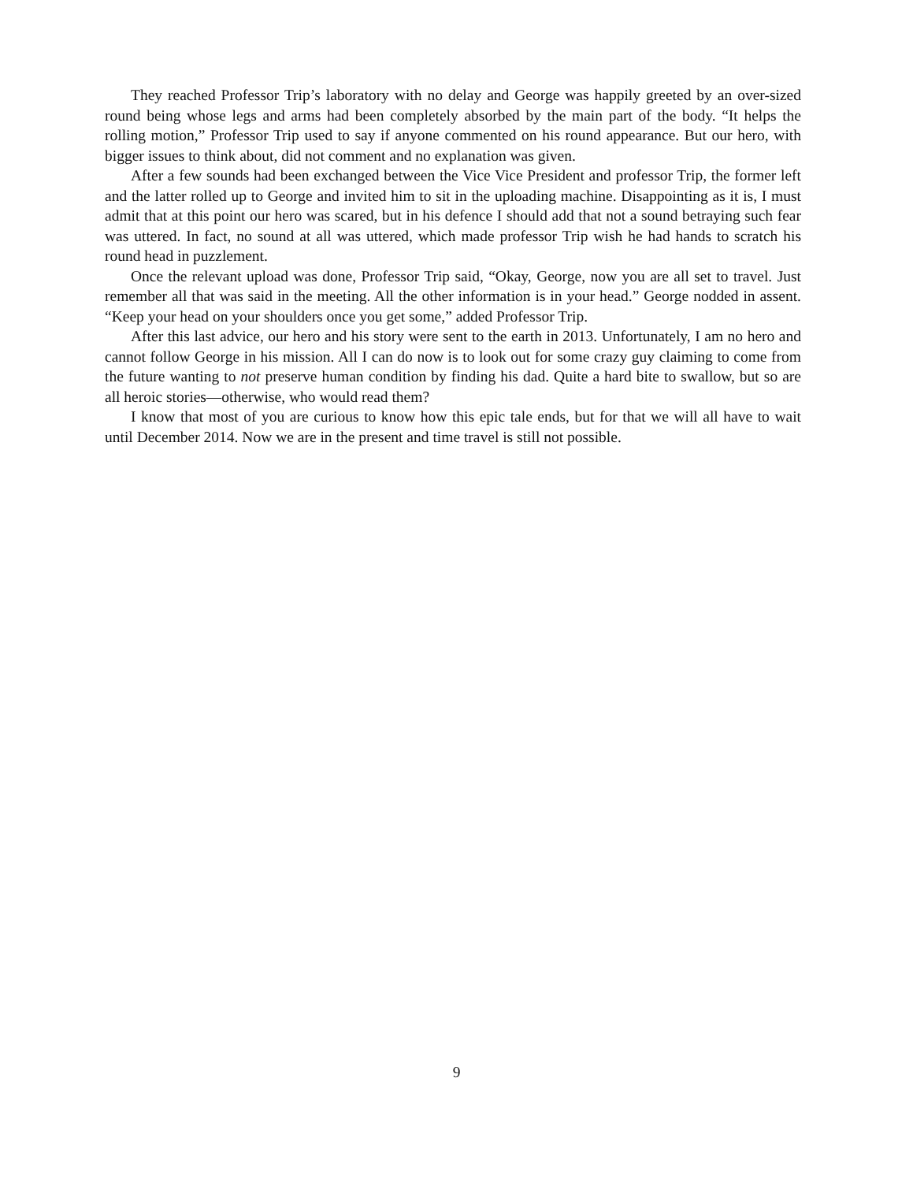They reached Professor Trip’s laboratory with no delay and George was happily greeted by an over-sized round being whose legs and arms had been completely absorbed by the main part of the body. “It helps the rolling motion,” Professor Trip used to say if anyone commented on his round appearance. But our hero, with bigger issues to think about, did not comment and no explanation was given.
After a few sounds had been exchanged between the Vice Vice President and professor Trip, the former left and the latter rolled up to George and invited him to sit in the uploading machine. Disappointing as it is, I must admit that at this point our hero was scared, but in his defence I should add that not a sound betraying such fear was uttered. In fact, no sound at all was uttered, which made professor Trip wish he had hands to scratch his round head in puzzlement.
Once the relevant upload was done, Professor Trip said, “Okay, George, now you are all set to travel. Just remember all that was said in the meeting. All the other information is in your head.” George nodded in assent. “Keep your head on your shoulders once you get some,” added Professor Trip.
After this last advice, our hero and his story were sent to the earth in 2013. Unfortunately, I am no hero and cannot follow George in his mission. All I can do now is to look out for some crazy guy claiming to come from the future wanting to not preserve human condition by finding his dad. Quite a hard bite to swallow, but so are all heroic stories—otherwise, who would read them?
I know that most of you are curious to know how this epic tale ends, but for that we will all have to wait until December 2014. Now we are in the present and time travel is still not possible.
9